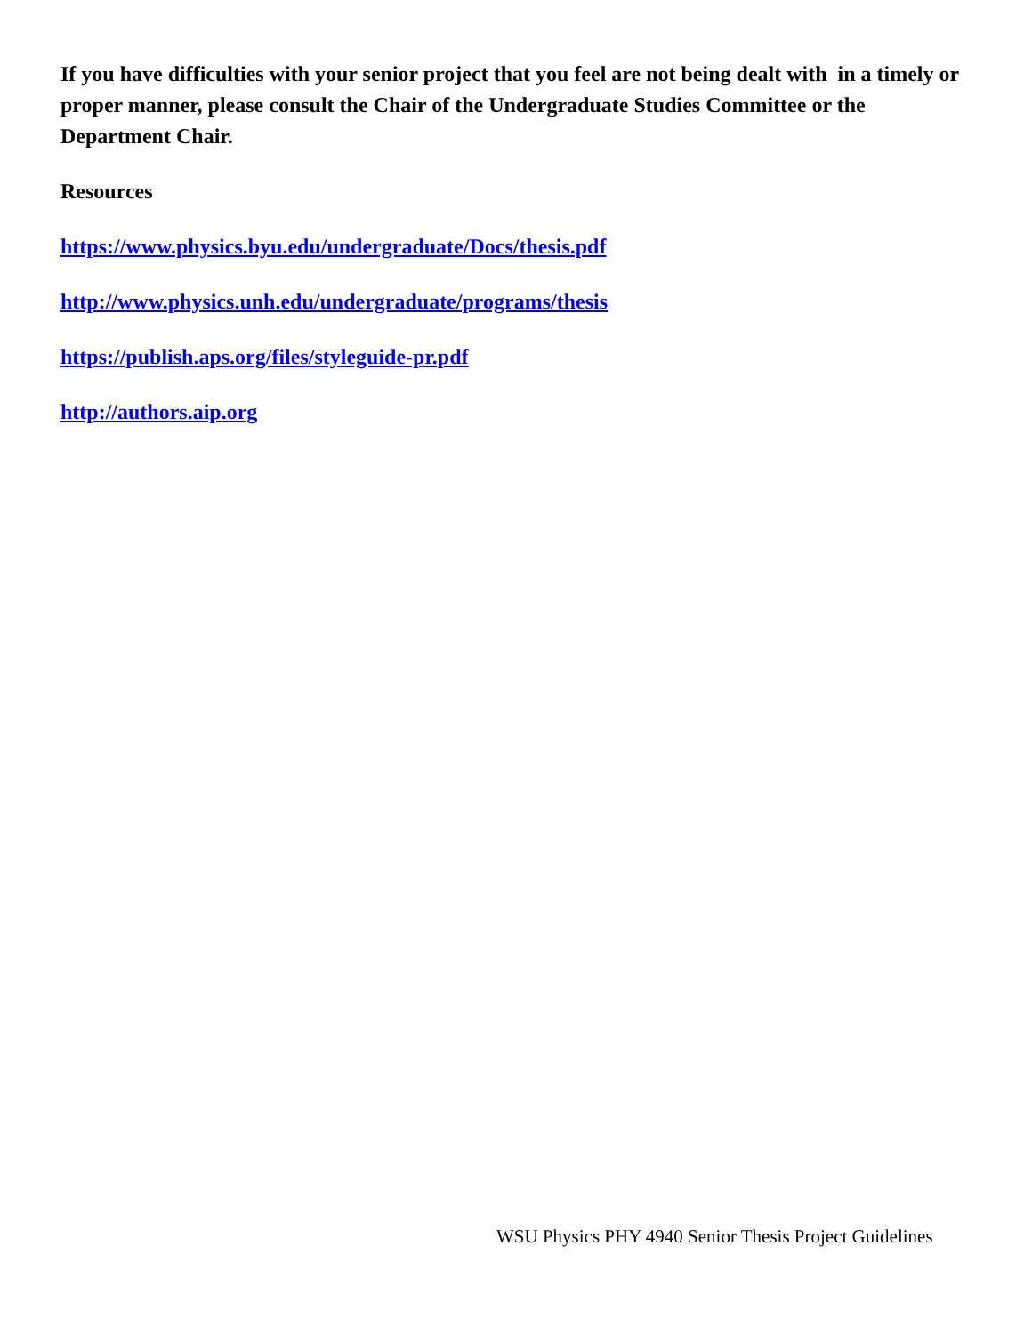If you have difficulties with your senior project that you feel are not being dealt with in a timely or proper manner, please consult the Chair of the Undergraduate Studies Committee or the Department Chair.
Resources
https://www.physics.byu.edu/undergraduate/Docs/thesis.pdf
http://www.physics.unh.edu/undergraduate/programs/thesis
https://publish.aps.org/files/styleguide-pr.pdf
http://authors.aip.org
WSU Physics PHY 4940 Senior Thesis Project Guidelines